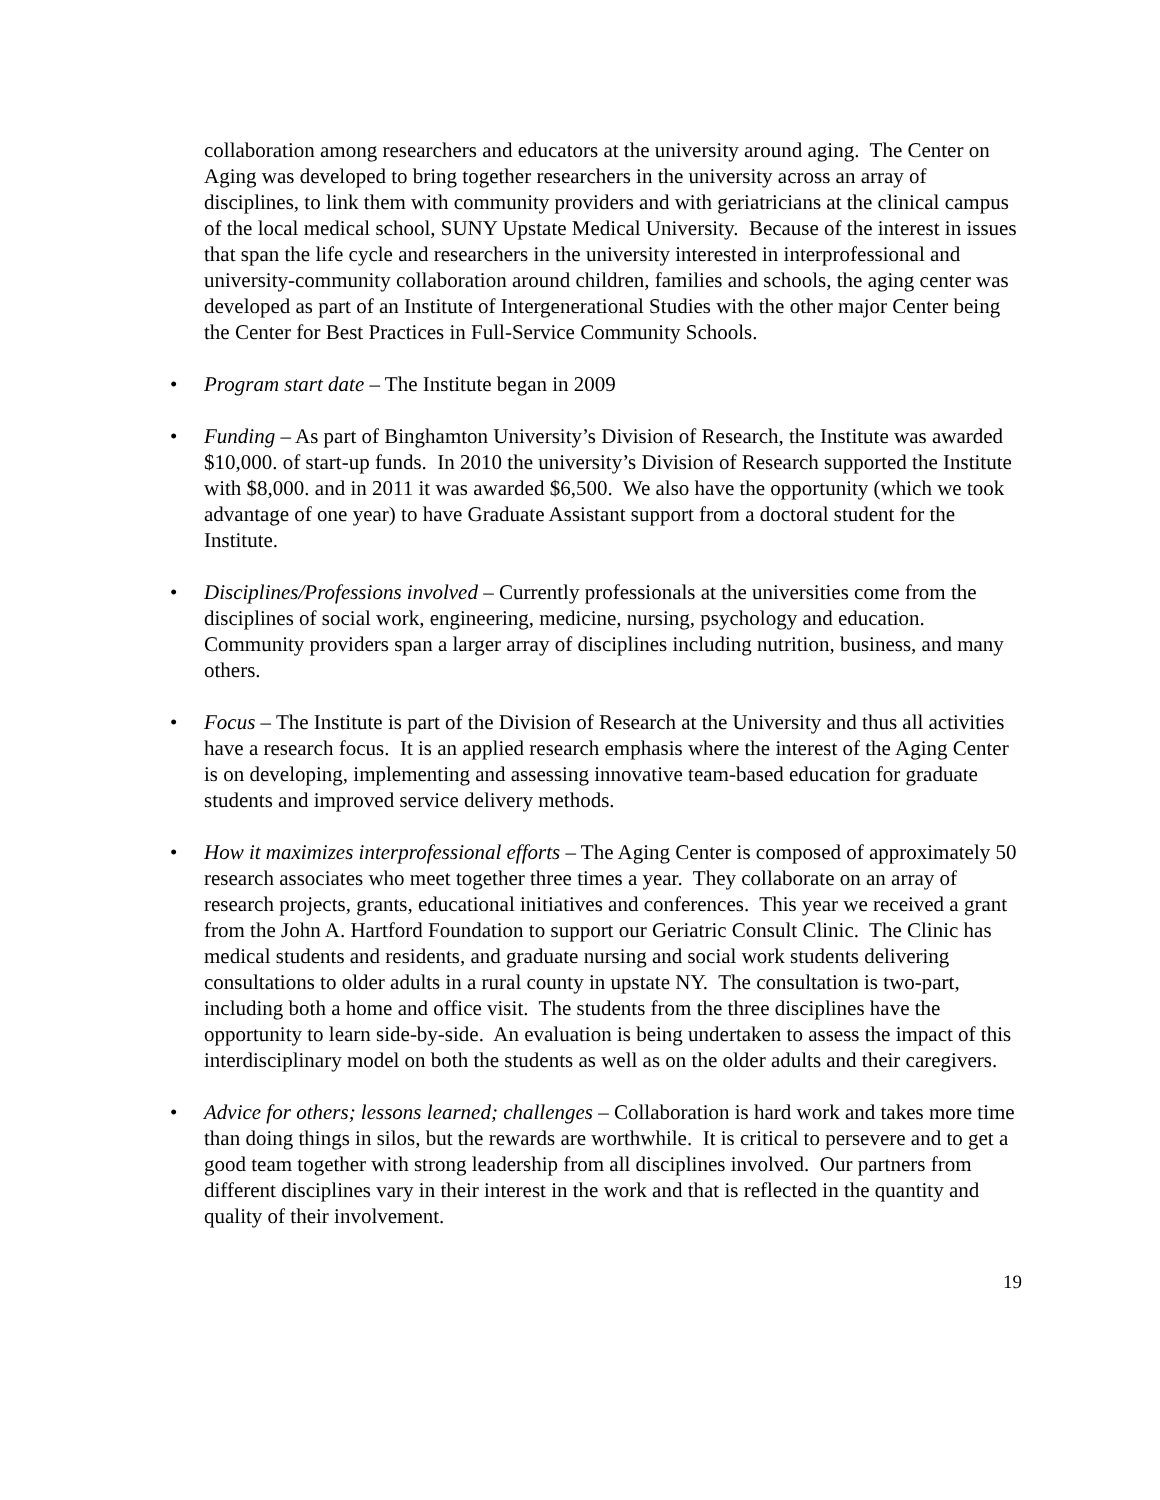collaboration among researchers and educators at the university around aging. The Center on Aging was developed to bring together researchers in the university across an array of disciplines, to link them with community providers and with geriatricians at the clinical campus of the local medical school, SUNY Upstate Medical University. Because of the interest in issues that span the life cycle and researchers in the university interested in interprofessional and university-community collaboration around children, families and schools, the aging center was developed as part of an Institute of Intergenerational Studies with the other major Center being the Center for Best Practices in Full-Service Community Schools.
• Program start date – The Institute began in 2009
• Funding – As part of Binghamton University’s Division of Research, the Institute was awarded $10,000. of start-up funds. In 2010 the university’s Division of Research supported the Institute with $8,000. and in 2011 it was awarded $6,500. We also have the opportunity (which we took advantage of one year) to have Graduate Assistant support from a doctoral student for the Institute.
• Disciplines/Professions involved – Currently professionals at the universities come from the disciplines of social work, engineering, medicine, nursing, psychology and education. Community providers span a larger array of disciplines including nutrition, business, and many others.
• Focus – The Institute is part of the Division of Research at the University and thus all activities have a research focus. It is an applied research emphasis where the interest of the Aging Center is on developing, implementing and assessing innovative team-based education for graduate students and improved service delivery methods.
• How it maximizes interprofessional efforts – The Aging Center is composed of approximately 50 research associates who meet together three times a year. They collaborate on an array of research projects, grants, educational initiatives and conferences. This year we received a grant from the John A. Hartford Foundation to support our Geriatric Consult Clinic. The Clinic has medical students and residents, and graduate nursing and social work students delivering consultations to older adults in a rural county in upstate NY. The consultation is two-part, including both a home and office visit. The students from the three disciplines have the opportunity to learn side-by-side. An evaluation is being undertaken to assess the impact of this interdisciplinary model on both the students as well as on the older adults and their caregivers.
• Advice for others; lessons learned; challenges – Collaboration is hard work and takes more time than doing things in silos, but the rewards are worthwhile. It is critical to persevere and to get a good team together with strong leadership from all disciplines involved. Our partners from different disciplines vary in their interest in the work and that is reflected in the quantity and quality of their involvement.
19